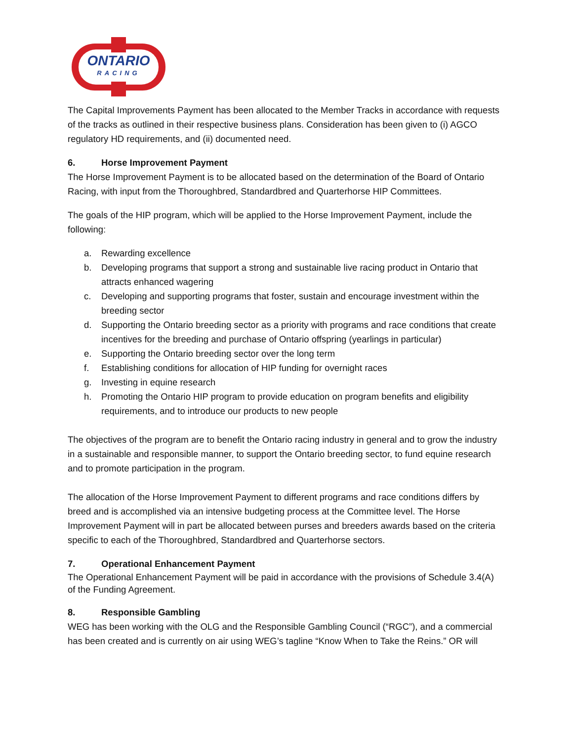ONTARIO
RACING
The Capital Improvements Payment has been allocated to the Member Tracks in accordance with requests of the tracks as outlined in their respective business plans. Consideration has been given to (i) AGCO regulatory HD requirements, and (ii) documented need.
6. Horse Improvement Payment
The Horse Improvement Payment is to be allocated based on the determination of the Board of Ontario Racing, with input from the Thoroughbred, Standardbred and Quarterhorse HIP Committees.
The goals of the HIP program, which will be applied to the Horse Improvement Payment, include the following:
a. Rewarding excellence
b. Developing programs that support a strong and sustainable live racing product in Ontario that attracts enhanced wagering
c. Developing and supporting programs that foster, sustain and encourage investment within the breeding sector
d. Supporting the Ontario breeding sector as a priority with programs and race conditions that create incentives for the breeding and purchase of Ontario offspring (yearlings in particular)
e. Supporting the Ontario breeding sector over the long term
f. Establishing conditions for allocation of HIP funding for overnight races
g. Investing in equine research
h. Promoting the Ontario HIP program to provide education on program benefits and eligibility requirements, and to introduce our products to new people
The objectives of the program are to benefit the Ontario racing industry in general and to grow the industry in a sustainable and responsible manner, to support the Ontario breeding sector, to fund equine research and to promote participation in the program.
The allocation of the Horse Improvement Payment to different programs and race conditions differs by breed and is accomplished via an intensive budgeting process at the Committee level. The Horse Improvement Payment will in part be allocated between purses and breeders awards based on the criteria specific to each of the Thoroughbred, Standardbred and Quarterhorse sectors.
7. Operational Enhancement Payment
The Operational Enhancement Payment will be paid in accordance with the provisions of Schedule 3.4(A) of the Funding Agreement.
8. Responsible Gambling
WEG has been working with the OLG and the Responsible Gambling Council (“RGC”), and a commercial has been created and is currently on air using WEG’s tagline “Know When to Take the Reins.” OR will